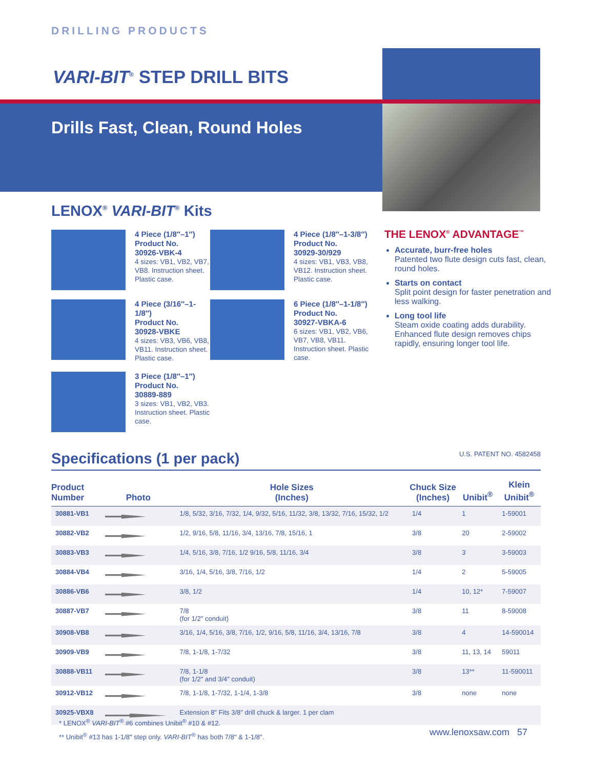DRILLING PRODUCTS
VARI-BIT<sup>®</sup> STEP DRILL BITS
Drills Fast, Clean, Round Holes
LENOX<sup>®</sup> VARI-BIT<sup>®</sup> Kits
4 Piece (1/8″–1″)
Product No.
30926-VBK-4
4 sizes: VB1, VB2, VB7, VB8. Instruction sheet. Plastic case.
4 Piece (1/8″–1-3/8″)
Product No.
30929-30/929
4 sizes: VB1, VB3, VB8, VB12. Instruction sheet. Plastic case.
4 Piece (3/16″–1-1/8″)
Product No.
30928-VBKE
4 sizes: VB3, VB6, VB8, VB11. Instruction sheet. Plastic case.
6 Piece (1/8″–1-1/8″)
Product No.
30927-VBKA-6
6 sizes: VB1, VB2, VB6, VB7, VB8, VB11. Instruction sheet. Plastic case.
3 Piece (1/8″–1″)
Product No.
30889-889
3 sizes: VB1, VB2, VB3. Instruction sheet. Plastic case.
THE LENOX<sup>®</sup> ADVANTAGE<sup>™</sup>
Accurate, burr-free holes
Patented two flute design cuts fast, clean, round holes.
Starts on contact
Split point design for faster penetration and less walking.
Long tool life
Steam oxide coating adds durability. Enhanced flute design removes chips rapidly, ensuring longer tool life.
Specifications (1 per pack) U.S. PATENT NO. 4582458
| Product Number | Photo | Hole Sizes (Inches) | Chuck Size (Inches) | Unibit<sup>®</sup> | Klein Unibit<sup>®</sup> |
| --- | --- | --- | --- | --- | --- |
| 30881-VB1 | | 1/8, 5/32, 3/16, 7/32, 1/4, 9/32, 5/16, 11/32, 3/8, 13/32, 7/16, 15/32, 1/2 | 1/4 | 1 | 1-59001 |
| 30882-VB2 | | 1/2, 9/16, 5/8, 11/16, 3/4, 13/16, 7/8, 15/16, 1 | 3/8 | 20 | 2-59002 |
| 30883-VB3 | | 1/4, 5/16, 3/8, 7/16, 1/2 9/16, 5/8, 11/16, 3/4 | 3/8 | 3 | 3-59003 |
| 30884-VB4 | | 3/16, 1/4, 5/16, 3/8, 7/16, 1/2 | 1/4 | 2 | 5-59005 |
| 30886-VB6 | | 3/8, 1/2 | 1/4 | 10, 12* | 7-59007 |
| 30887-VB7 | | 7/8 (for 1/2″ conduit) | 3/8 | 11 | 8-59008 |
| 30908-VB8 | | 3/16, 1/4, 5/16, 3/8, 7/16, 1/2, 9/16, 5/8, 11/16, 3/4, 13/16, 7/8 | 3/8 | 4 | 14-590014 |
| 30909-VB9 | | 7/8, 1-1/8, 1-7/32 | 3/8 | 11, 13, 14 | 59011 |
| 30888-VB11 | | 7/8, 1-1/8 (for 1/2″ and 3/4″ conduit) | 3/8 | 13** | 11-590011 |
| 30912-VB12 | | 7/8, 1-1/8, 1-7/32, 1-1/4, 1-3/8 | 3/8 | none | none |
| 30925-VBX8 | | Extension 8″ Fits 3/8″ drill chuck & larger. 1 per clam | | | |
* LENOX<sup>®</sup> VARI-BIT<sup>®</sup> #6 combines Unibit<sup>®</sup> #10 & #12.
** Unibit<sup>®</sup> #13 has 1-1/8" step only. VARI-BIT<sup>®</sup> has both 7/8" & 1-1/8".
www.lenoxsaw.com 57